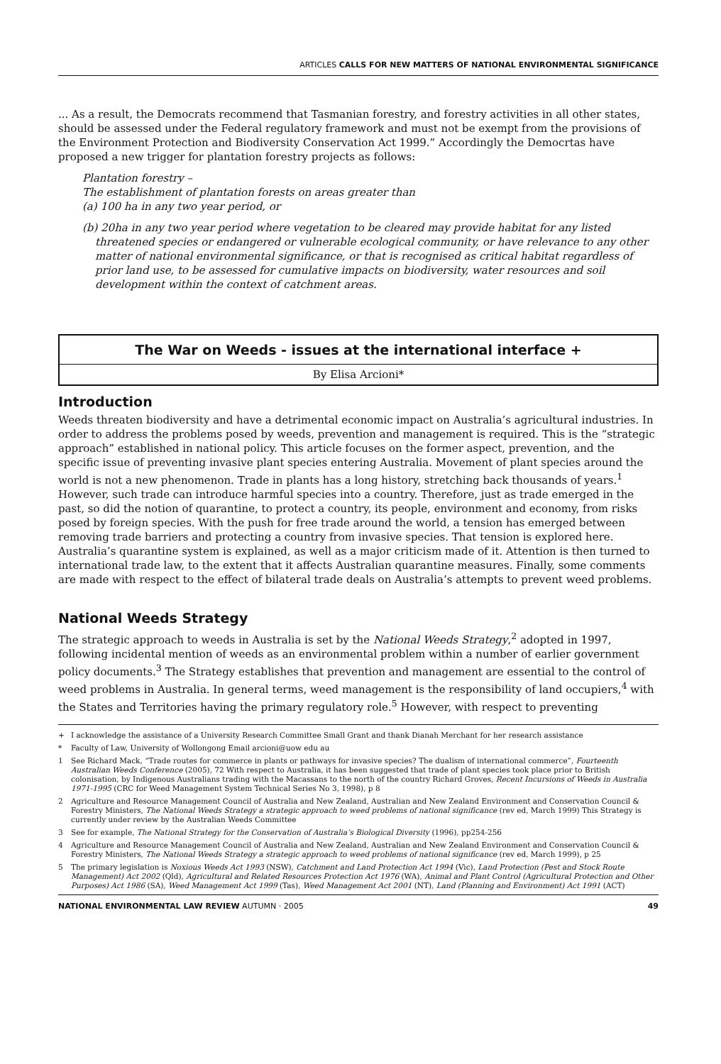ARTICLES CALLS FOR NEW MATTERS OF NATIONAL ENVIRONMENTAL SIGNIFICANCE
... As a result, the Democrats recommend that Tasmanian forestry, and forestry activities in all other states, should be assessed under the Federal regulatory framework and must not be exempt from the provisions of the Environment Protection and Biodiversity Conservation Act 1999.” Accordingly the Democrtas have proposed a new trigger for plantation forestry projects as follows:
Plantation forestry –
The establishment of plantation forests on areas greater than
(a) 100 ha in any two year period, or
(b) 20ha in any two year period where vegetation to be cleared may provide habitat for any listed threatened species or endangered or vulnerable ecological community, or have relevance to any other matter of national environmental significance, or that is recognised as critical habitat regardless of prior land use, to be assessed for cumulative impacts on biodiversity, water resources and soil development within the context of catchment areas.
The War on Weeds - issues at the international interface +
By Elisa Arcioni*
Introduction
Weeds threaten biodiversity and have a detrimental economic impact on Australia’s agricultural industries. In order to address the problems posed by weeds, prevention and management is required. This is the “strategic approach” established in national policy. This article focuses on the former aspect, prevention, and the specific issue of preventing invasive plant species entering Australia. Movement of plant species around the world is not a new phenomenon. Trade in plants has a long history, stretching back thousands of years.<sup>1</sup> However, such trade can introduce harmful species into a country. Therefore, just as trade emerged in the past, so did the notion of quarantine, to protect a country, its people, environment and economy, from risks posed by foreign species. With the push for free trade around the world, a tension has emerged between removing trade barriers and protecting a country from invasive species. That tension is explored here. Australia’s quarantine system is explained, as well as a major criticism made of it. Attention is then turned to international trade law, to the extent that it affects Australian quarantine measures. Finally, some comments are made with respect to the effect of bilateral trade deals on Australia’s attempts to prevent weed problems.
National Weeds Strategy
The strategic approach to weeds in Australia is set by the National Weeds Strategy,<sup>2</sup> adopted in 1997, following incidental mention of weeds as an environmental problem within a number of earlier government policy documents.<sup>3</sup> The Strategy establishes that prevention and management are essential to the control of weed problems in Australia. In general terms, weed management is the responsibility of land occupiers,<sup>4</sup> with the States and Territories having the primary regulatory role.<sup>5</sup> However, with respect to preventing
+ I acknowledge the assistance of a University Research Committee Small Grant and thank Dianah Merchant for her research assistance
* Faculty of Law, University of Wollongong Email arcioni@uow edu au
1 See Richard Mack, “Trade routes for commerce in plants or pathways for invasive species? The dualism of international commerce”, Fourteenth Australian Weeds Conference (2005), 72 With respect to Australia, it has been suggested that trade of plant species took place prior to British colonisation, by Indigenous Australians trading with the Macassans to the north of the country Richard Groves, Recent Incursions of Weeds in Australia 1971-1995 (CRC for Weed Management System Technical Series No 3, 1998), p 8
2 Agriculture and Resource Management Council of Australia and New Zealand, Australian and New Zealand Environment and Conservation Council & Forestry Ministers, The National Weeds Strategy a strategic approach to weed problems of national significance (rev ed, March 1999) This Strategy is currently under review by the Australian Weeds Committee
3 See for example, The National Strategy for the Conservation of Australia’s Biological Diversity (1996), pp254-256
4 Agriculture and Resource Management Council of Australia and New Zealand, Australian and New Zealand Environment and Conservation Council & Forestry Ministers, The National Weeds Strategy a strategic approach to weed problems of national significance (rev ed, March 1999), p 25
5 The primary legislation is Noxious Weeds Act 1993 (NSW), Catchment and Land Protection Act 1994 (Vic), Land Protection (Pest and Stock Route Management) Act 2002 (Qld), Agricultural and Related Resources Protection Act 1976 (WA), Animal and Plant Control (Agricultural Protection and Other Purposes) Act 1986 (SA), Weed Management Act 1999 (Tas), Weed Management Act 2001 (NT), Land (Planning and Environment) Act 1991 (ACT)
NATIONAL ENVIRONMENTAL LAW REVIEW AUTUMN · 2005 49